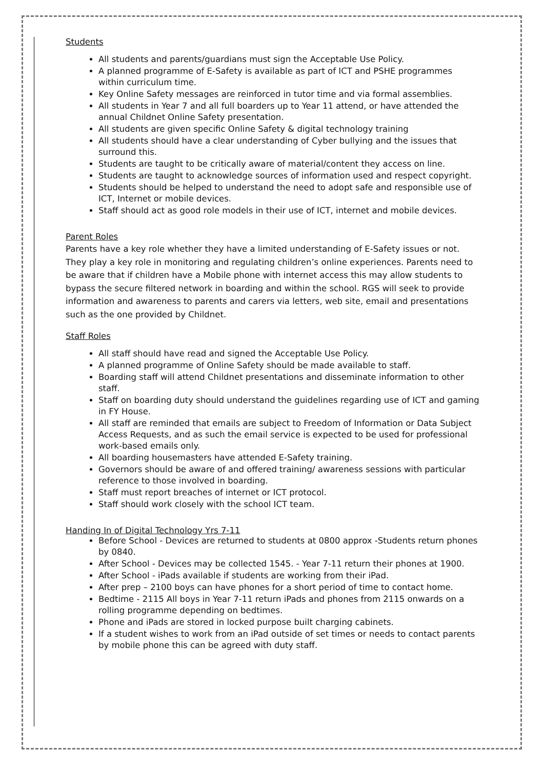Students
All students and parents/guardians must sign the Acceptable Use Policy.
A planned programme of E-Safety is available as part of ICT and PSHE programmes within curriculum time.
Key Online Safety messages are reinforced in tutor time and via formal assemblies.
All students in Year 7 and all full boarders up to Year 11 attend, or have attended the annual Childnet Online Safety presentation.
All students are given specific Online Safety & digital technology training
All students should have a clear understanding of Cyber bullying and the issues that surround this.
Students are taught to be critically aware of material/content they access on line.
Students are taught to acknowledge sources of information used and respect copyright.
Students should be helped to understand the need to adopt safe and responsible use of ICT, Internet or mobile devices.
Staff should act as good role models in their use of ICT, internet and mobile devices.
Parent Roles
Parents have a key role whether they have a limited understanding of E-Safety issues or not. They play a key role in monitoring and regulating children’s online experiences. Parents need to be aware that if children have a Mobile phone with internet access this may allow students to bypass the secure filtered network in boarding and within the school. RGS will seek to provide information and awareness to parents and carers via letters, web site, email and presentations such as the one provided by Childnet.
Staff Roles
All staff should have read and signed the Acceptable Use Policy.
A planned programme of Online Safety should be made available to staff.
Boarding staff will attend Childnet presentations and disseminate information to other staff.
Staff on boarding duty should understand the guidelines regarding use of ICT and gaming in FY House.
All staff are reminded that emails are subject to Freedom of Information or Data Subject Access Requests, and as such the email service is expected to be used for professional work-based emails only.
All boarding housemasters have attended E-Safety training.
Governors should be aware of and offered training/ awareness sessions with particular reference to those involved in boarding.
Staff must report breaches of internet or ICT protocol.
Staff should work closely with the school ICT team.
Handing In of Digital Technology Yrs 7-11
Before School - Devices are returned to students at 0800 approx -Students return phones by 0840.
After School - Devices may be collected 1545. - Year 7-11 return their phones at 1900.
After School - iPads available if students are working from their iPad.
After prep – 2100 boys can have phones for a short period of time to contact home.
Bedtime - 2115 All boys in Year 7-11 return iPads and phones from 2115 onwards on a rolling programme depending on bedtimes.
Phone and iPads are stored in locked purpose built charging cabinets.
If a student wishes to work from an iPad outside of set times or needs to contact parents by mobile phone this can be agreed with duty staff.